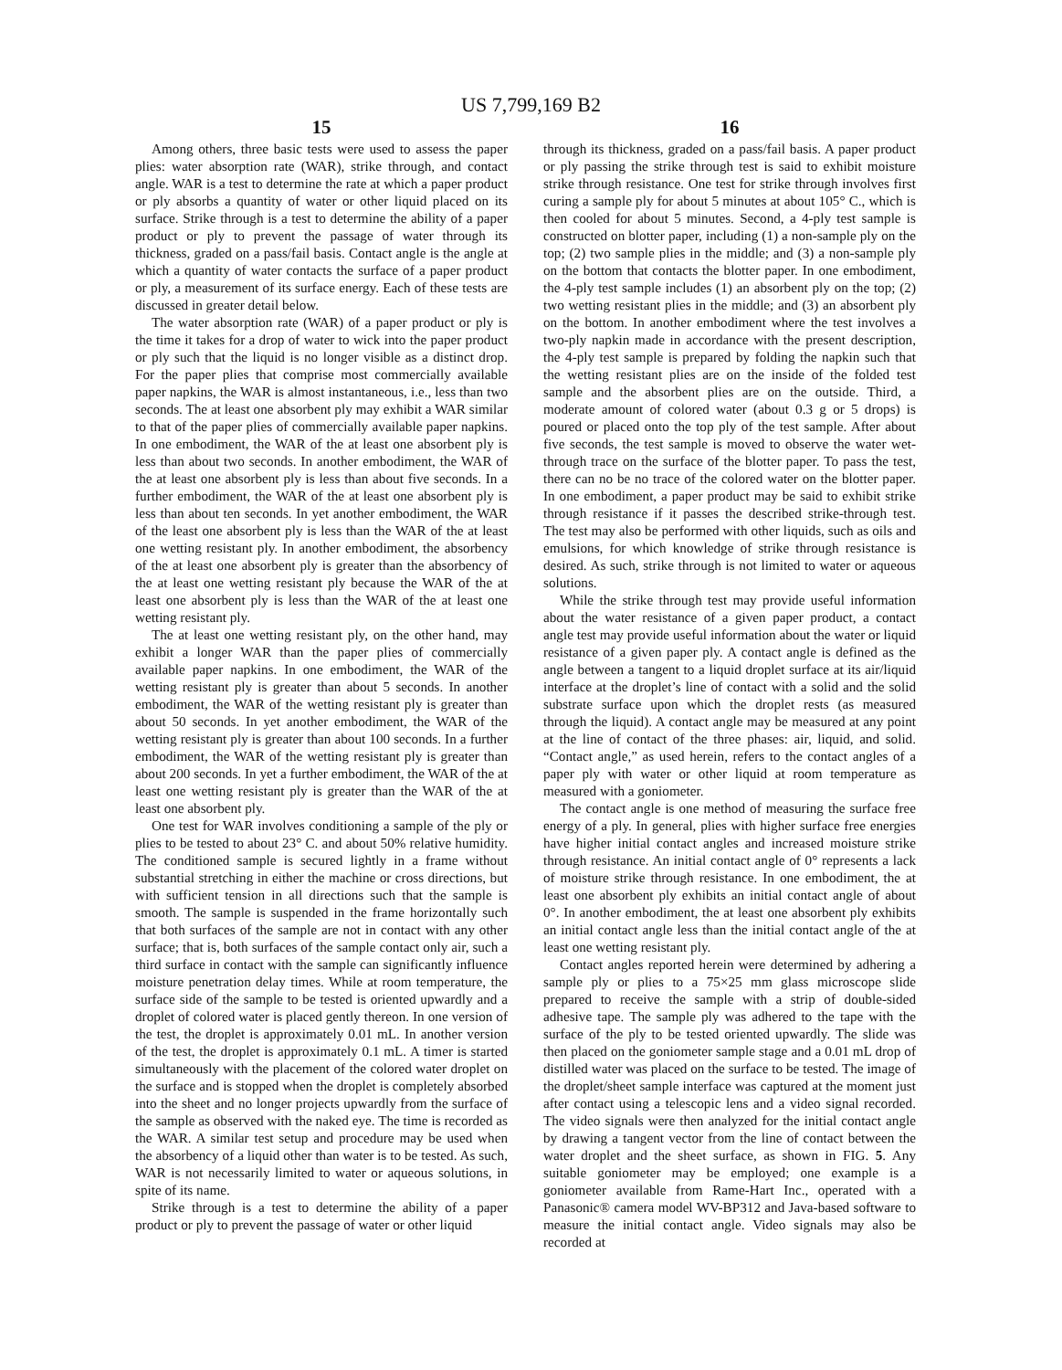US 7,799,169 B2
15
Among others, three basic tests were used to assess the paper plies: water absorption rate (WAR), strike through, and contact angle. WAR is a test to determine the rate at which a paper product or ply absorbs a quantity of water or other liquid placed on its surface. Strike through is a test to determine the ability of a paper product or ply to prevent the passage of water through its thickness, graded on a pass/fail basis. Contact angle is the angle at which a quantity of water contacts the surface of a paper product or ply, a measurement of its surface energy. Each of these tests are discussed in greater detail below.
The water absorption rate (WAR) of a paper product or ply is the time it takes for a drop of water to wick into the paper product or ply such that the liquid is no longer visible as a distinct drop. For the paper plies that comprise most commercially available paper napkins, the WAR is almost instantaneous, i.e., less than two seconds. The at least one absorbent ply may exhibit a WAR similar to that of the paper plies of commercially available paper napkins. In one embodiment, the WAR of the at least one absorbent ply is less than about two seconds. In another embodiment, the WAR of the at least one absorbent ply is less than about five seconds. In a further embodiment, the WAR of the at least one absorbent ply is less than about ten seconds. In yet another embodiment, the WAR of the least one absorbent ply is less than the WAR of the at least one wetting resistant ply. In another embodiment, the absorbency of the at least one absorbent ply is greater than the absorbency of the at least one wetting resistant ply because the WAR of the at least one absorbent ply is less than the WAR of the at least one wetting resistant ply.
The at least one wetting resistant ply, on the other hand, may exhibit a longer WAR than the paper plies of commercially available paper napkins. In one embodiment, the WAR of the wetting resistant ply is greater than about 5 seconds. In another embodiment, the WAR of the wetting resistant ply is greater than about 50 seconds. In yet another embodiment, the WAR of the wetting resistant ply is greater than about 100 seconds. In a further embodiment, the WAR of the wetting resistant ply is greater than about 200 seconds. In yet a further embodiment, the WAR of the at least one wetting resistant ply is greater than the WAR of the at least one absorbent ply.
One test for WAR involves conditioning a sample of the ply or plies to be tested to about 23° C. and about 50% relative humidity. The conditioned sample is secured lightly in a frame without substantial stretching in either the machine or cross directions, but with sufficient tension in all directions such that the sample is smooth. The sample is suspended in the frame horizontally such that both surfaces of the sample are not in contact with any other surface; that is, both surfaces of the sample contact only air, such a third surface in contact with the sample can significantly influence moisture penetration delay times. While at room temperature, the surface side of the sample to be tested is oriented upwardly and a droplet of colored water is placed gently thereon. In one version of the test, the droplet is approximately 0.01 mL. In another version of the test, the droplet is approximately 0.1 mL. A timer is started simultaneously with the placement of the colored water droplet on the surface and is stopped when the droplet is completely absorbed into the sheet and no longer projects upwardly from the surface of the sample as observed with the naked eye. The time is recorded as the WAR. A similar test setup and procedure may be used when the absorbency of a liquid other than water is to be tested. As such, WAR is not necessarily limited to water or aqueous solutions, in spite of its name.
Strike through is a test to determine the ability of a paper product or ply to prevent the passage of water or other liquid
16
through its thickness, graded on a pass/fail basis. A paper product or ply passing the strike through test is said to exhibit moisture strike through resistance. One test for strike through involves first curing a sample ply for about 5 minutes at about 105° C., which is then cooled for about 5 minutes. Second, a 4-ply test sample is constructed on blotter paper, including (1) a non-sample ply on the top; (2) two sample plies in the middle; and (3) a non-sample ply on the bottom that contacts the blotter paper. In one embodiment, the 4-ply test sample includes (1) an absorbent ply on the top; (2) two wetting resistant plies in the middle; and (3) an absorbent ply on the bottom. In another embodiment where the test involves a two-ply napkin made in accordance with the present description, the 4-ply test sample is prepared by folding the napkin such that the wetting resistant plies are on the inside of the folded test sample and the absorbent plies are on the outside. Third, a moderate amount of colored water (about 0.3 g or 5 drops) is poured or placed onto the top ply of the test sample. After about five seconds, the test sample is moved to observe the water wet-through trace on the surface of the blotter paper. To pass the test, there can no be no trace of the colored water on the blotter paper. In one embodiment, a paper product may be said to exhibit strike through resistance if it passes the described strike-through test. The test may also be performed with other liquids, such as oils and emulsions, for which knowledge of strike through resistance is desired. As such, strike through is not limited to water or aqueous solutions.
While the strike through test may provide useful information about the water resistance of a given paper product, a contact angle test may provide useful information about the water or liquid resistance of a given paper ply. A contact angle is defined as the angle between a tangent to a liquid droplet surface at its air/liquid interface at the droplet’s line of contact with a solid and the solid substrate surface upon which the droplet rests (as measured through the liquid). A contact angle may be measured at any point at the line of contact of the three phases: air, liquid, and solid. “Contact angle,” as used herein, refers to the contact angles of a paper ply with water or other liquid at room temperature as measured with a goniometer.
The contact angle is one method of measuring the surface free energy of a ply. In general, plies with higher surface free energies have higher initial contact angles and increased moisture strike through resistance. An initial contact angle of 0° represents a lack of moisture strike through resistance. In one embodiment, the at least one absorbent ply exhibits an initial contact angle of about 0°. In another embodiment, the at least one absorbent ply exhibits an initial contact angle less than the initial contact angle of the at least one wetting resistant ply.
Contact angles reported herein were determined by adhering a sample ply or plies to a 75×25 mm glass microscope slide prepared to receive the sample with a strip of double-sided adhesive tape. The sample ply was adhered to the tape with the surface of the ply to be tested oriented upwardly. The slide was then placed on the goniometer sample stage and a 0.01 mL drop of distilled water was placed on the surface to be tested. The image of the droplet/sheet sample interface was captured at the moment just after contact using a telescopic lens and a video signal recorded. The video signals were then analyzed for the initial contact angle by drawing a tangent vector from the line of contact between the water droplet and the sheet surface, as shown in FIG. 5. Any suitable goniometer may be employed; one example is a goniometer available from Rame-Hart Inc., operated with a Panasonic® camera model WV-BP312 and Java-based software to measure the initial contact angle. Video signals may also be recorded at